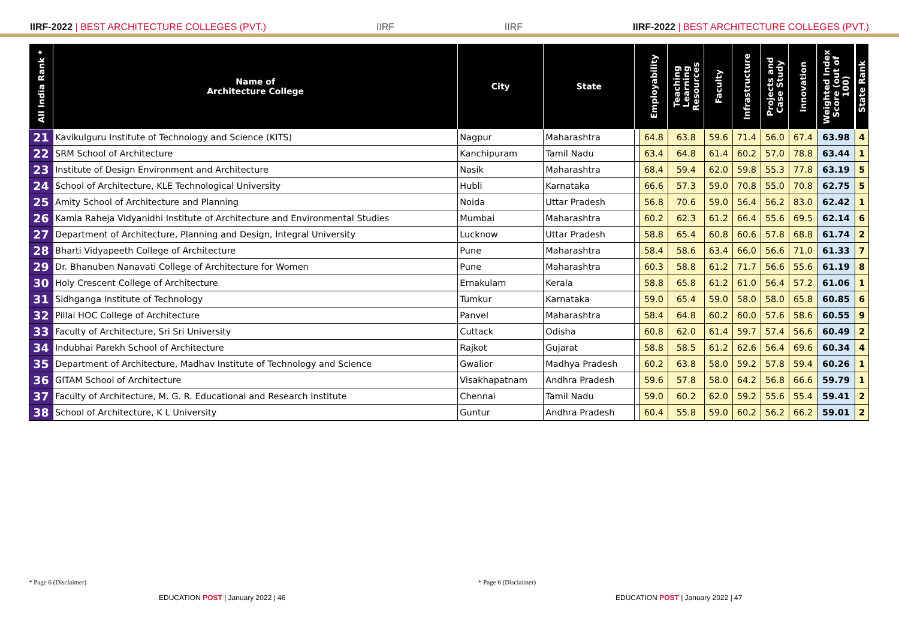IIRF-2022 | BEST ARCHITECTURE COLLEGES (PVT.)
IIRF
IIRF
IIRF-2022 | BEST ARCHITECTURE COLLEGES (PVT.)
| All India Rank * | Name of Architecture College | City | State | | Employability | Teaching Learning Resources | Faculty | Infrastructure | Projects and Case Study | Innovation | Weighted Index Score (out of 100) | State Rank |
| --- | --- | --- | --- | --- | --- | --- | --- | --- | --- | --- | --- | --- |
| 21 | Kavikulguru Institute of Technology and Science (KITS) | Nagpur | Maharashtra | | 64.8 | 63.8 | 59.6 | 71.4 | 56.0 | 67.4 | 63.98 | 4 |
| 22 | SRM School of Architecture | Kanchipuram | Tamil Nadu | | 63.4 | 64.8 | 61.4 | 60.2 | 57.0 | 78.8 | 63.44 | 1 |
| 23 | Institute of Design Environment and Architecture | Nasik | Maharashtra | | 68.4 | 59.4 | 62.0 | 59.8 | 55.3 | 77.8 | 63.19 | 5 |
| 24 | School of Architecture, KLE Technological University | Hubli | Karnataka | | 66.6 | 57.3 | 59.0 | 70.8 | 55.0 | 70.8 | 62.75 | 5 |
| 25 | Amity School of Architecture and Planning | Noida | Uttar Pradesh | | 56.8 | 70.6 | 59.0 | 56.4 | 56.2 | 83.0 | 62.42 | 1 |
| 26 | Kamla Raheja Vidyanidhi Institute of Architecture and Environmental Studies | Mumbai | Maharashtra | | 60.2 | 62.3 | 61.2 | 66.4 | 55.6 | 69.5 | 62.14 | 6 |
| 27 | Department of Architecture, Planning and Design, Integral University | Lucknow | Uttar Pradesh | | 58.8 | 65.4 | 60.8 | 60.6 | 57.8 | 68.8 | 61.74 | 2 |
| 28 | Bharti Vidyapeeth College of Architecture | Pune | Maharashtra | | 58.4 | 58.6 | 63.4 | 66.0 | 56.6 | 71.0 | 61.33 | 7 |
| 29 | Dr. Bhanuben Nanavati College of Architecture for Women | Pune | Maharashtra | | 60.3 | 58.8 | 61.2 | 71.7 | 56.6 | 55.6 | 61.19 | 8 |
| 30 | Holy Crescent College of Architecture | Ernakulam | Kerala | | 58.8 | 65.8 | 61.2 | 61.0 | 56.4 | 57.2 | 61.06 | 1 |
| 31 | Sidhganga Institute of Technology | Tumkur | Karnataka | | 59.0 | 65.4 | 59.0 | 58.0 | 58.0 | 65.8 | 60.85 | 6 |
| 32 | Pillai HOC College of Architecture | Panvel | Maharashtra | | 58.4 | 64.8 | 60.2 | 60.0 | 57.6 | 58.6 | 60.55 | 9 |
| 33 | Faculty of Architecture, Sri Sri University | Cuttack | Odisha | | 60.8 | 62.0 | 61.4 | 59.7 | 57.4 | 56.6 | 60.49 | 2 |
| 34 | Indubhai Parekh School of Architecture | Rajkot | Gujarat | | 58.8 | 58.5 | 61.2 | 62.6 | 56.4 | 69.6 | 60.34 | 4 |
| 35 | Department of Architecture, Madhav Institute of Technology and Science | Gwalior | Madhya Pradesh | | 60.2 | 63.8 | 58.0 | 59.2 | 57.8 | 59.4 | 60.26 | 1 |
| 36 | GITAM School of Architecture | Visakhapatnam | Andhra Pradesh | | 59.6 | 57.8 | 58.0 | 64.2 | 56.8 | 66.6 | 59.79 | 1 |
| 37 | Faculty of Architecture, M. G. R. Educational and Research Institute | Chennai | Tamil Nadu | | 59.0 | 60.2 | 62.0 | 59.2 | 55.6 | 55.4 | 59.41 | 2 |
| 38 | School of Architecture, K L University | Guntur | Andhra Pradesh | | 60.4 | 55.8 | 59.0 | 60.2 | 56.2 | 66.2 | 59.01 | 2 |
* Page 6 (Disclaimer) * Page 6 (Disclaimer)
EDUCATION POST | January 2022 | 46
EDUCATION POST | January 2022 | 47